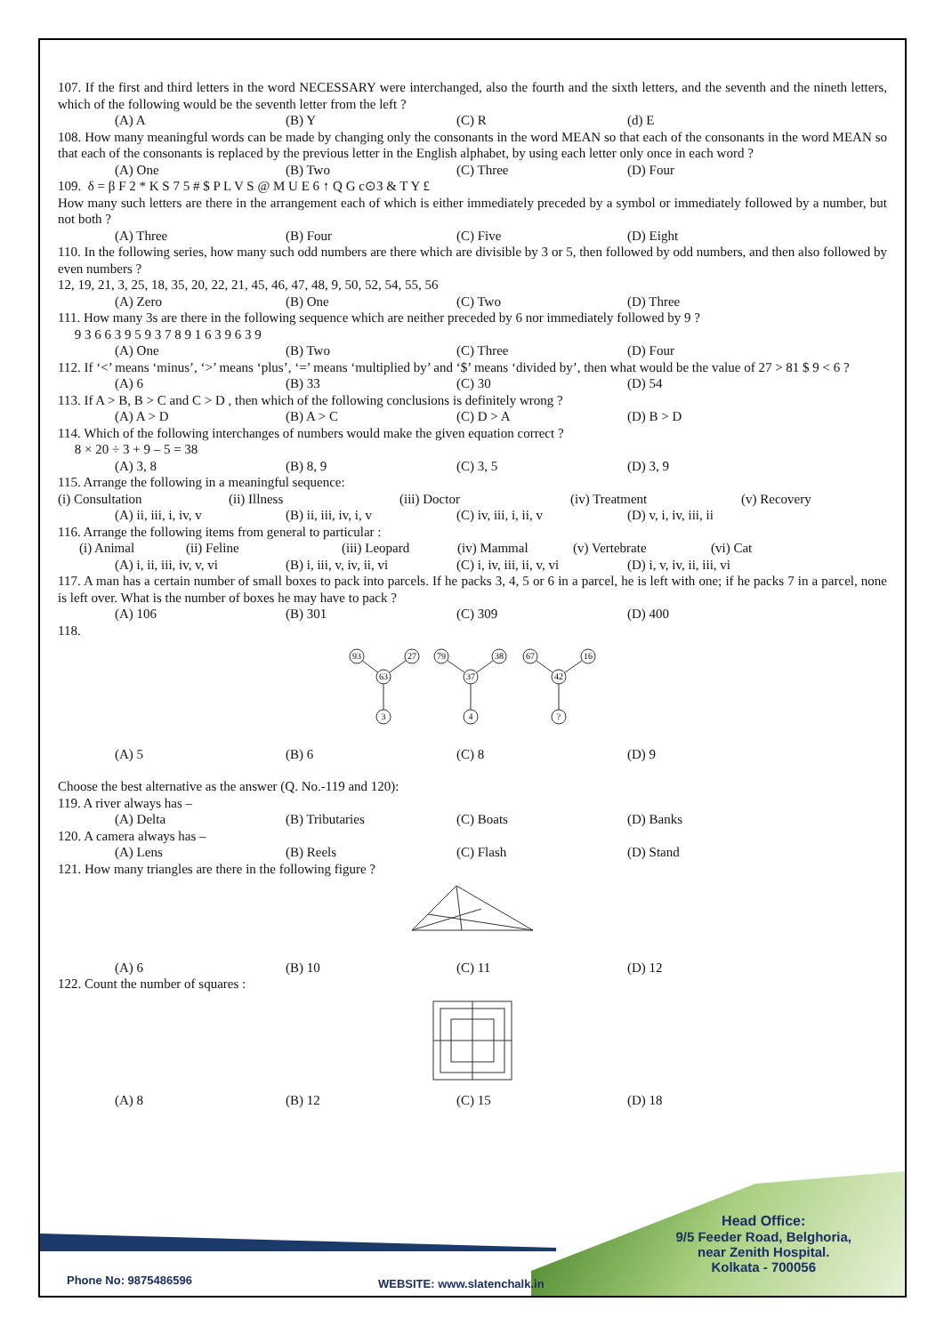107. If the first and third letters in the word NECESSARY were interchanged, also the fourth and the sixth letters, and the seventh and the nineth letters, which of the following would be the seventh letter from the left ?
(A) A (B) Y (C) R (d) E
108. How many meaningful words can be made by changing only the consonants in the word MEAN so that each of the consonants in the word MEAN so that each of the consonants is replaced by the previous letter in the English alphabet, by using each letter only once in each word ?
(A) One (B) Two (C) Three (D) Four
109. δ = β F 2 * K S 7 5 # $ P L V S @ M U E 6 ↑ Q G c⊙3 & T Y £
How many such letters are there in the arrangement each of which is either immediately preceded by a symbol or immediately followed by a number, but not both ?
(A) Three (B) Four (C) Five (D) Eight
110. In the following series, how many such odd numbers are there which are divisible by 3 or 5, then followed by odd numbers, and then also followed by even numbers ?
12, 19, 21, 3, 25, 18, 35, 20, 22, 21, 45, 46, 47, 48, 9, 50, 52, 54, 55, 56
(A) Zero (B) One (C) Two (D) Three
111. How many 3s are there in the following sequence which are neither preceded by 6 nor immediately followed by 9 ?
9 3 6 6 3 9 5 9 3 7 8 9 1 6 3 9 6 3 9
(A) One (B) Two (C) Three (D) Four
112. If ‘<’ means ‘minus’, ‘>’ means ‘plus’, ‘=’ means ‘multiplied by’ and ‘$’ means ‘divided by’, then what would be the value of 27 > 81 $ 9 < 6 ?
(A) 6 (B) 33 (C) 30 (D) 54
113. If A > B, B > C and C > D , then which of the following conclusions is definitely wrong ?
(A) A > D (B) A > C (C) D > A (D) B > D
114. Which of the following interchanges of numbers would make the given equation correct ?
8 × 20 ÷ 3 + 9 – 5 = 38
(A) 3, 8 (B) 8, 9 (C) 3, 5 (D) 3, 9
115. Arrange the following in a meaningful sequence:
(i) Consultation (ii) Illness (iii) Doctor (iv) Treatment (v) Recovery
(A) ii, iii, i, iv, v (B) ii, iii, iv, i, v (C) iv, iii, i, ii, v (D) v, i, iv, iii, ii
116. Arrange the following items from general to particular :
(i) Animal (ii) Feline (iii) Leopard (iv) Mammal (v) Vertebrate (vi) Cat
(A) i, ii, iii, iv, v, vi (B) i, iii, v, iv, ii, vi (C) i, iv, iii, ii, v, vi (D) i, v, iv, ii, iii, vi
117. A man has a certain number of small boxes to pack into parcels. If he packs 3, 4, 5 or 6 in a parcel, he is left with one; if he packs 7 in a parcel, none is left over. What is the number of boxes he may have to pack ?
(A) 106 (B) 301 (C) 309 (D) 400
118.
93
27
63
3
79
38
37
4
67
16
42
?
(A) 5 (B) 6 (C) 8 (D) 9
Choose the best alternative as the answer (Q. No.-119 and 120):
119. A river always has –
(A) Delta (B) Tributaries (C) Boats (D) Banks
120. A camera always has –
(A) Lens (B) Reels (C) Flash (D) Stand
121. How many triangles are there in the following figure ?
(A) 6 (B) 10 (C) 11 (D) 12
122. Count the number of squares :
(A) 8 (B) 12 (C) 15 (D) 18
Head Office:
9/5 Feeder Road, Belghoria,
near Zenith Hospital.
Kolkata - 700056
Phone No: 9875486596 WEBSITE: www.slatenchalk.in